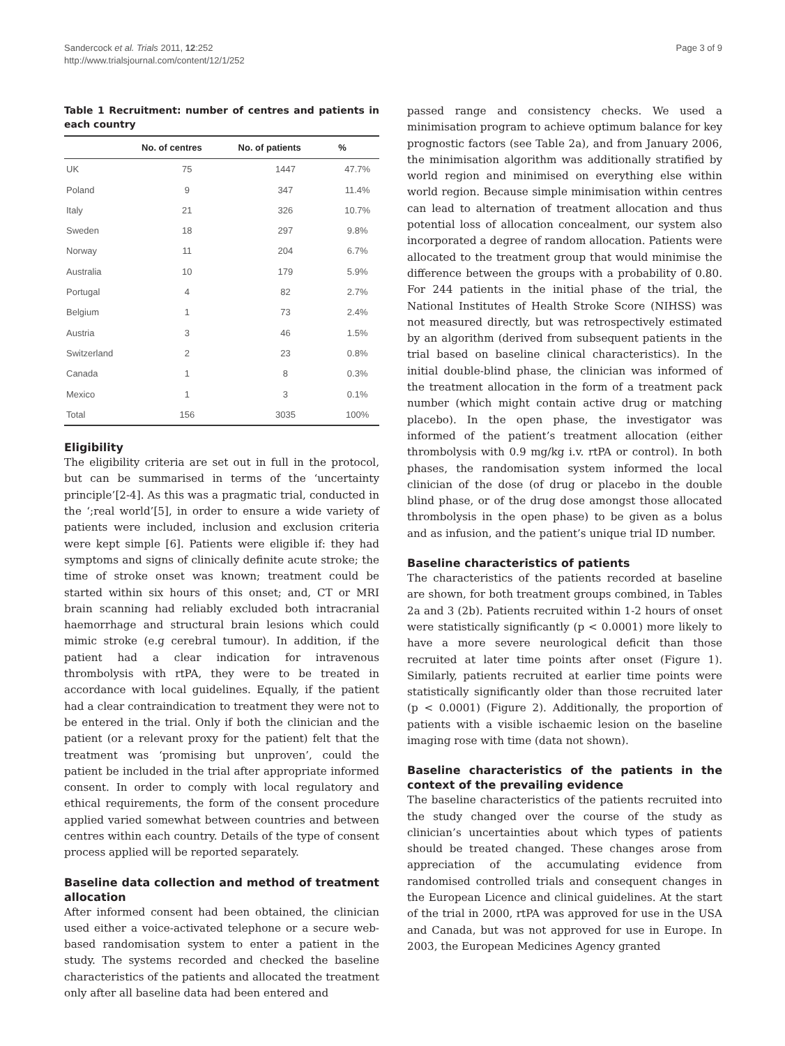Sandercock et al. Trials 2011, 12:252
http://www.trialsjournal.com/content/12/1/252
Page 3 of 9
Table 1 Recruitment: number of centres and patients in each country
| | No. of centres | No. of patients | % |
| --- | --- | --- | --- |
| UK | 75 | 1447 | 47.7% |
| Poland | 9 | 347 | 11.4% |
| Italy | 21 | 326 | 10.7% |
| Sweden | 18 | 297 | 9.8% |
| Norway | 11 | 204 | 6.7% |
| Australia | 10 | 179 | 5.9% |
| Portugal | 4 | 82 | 2.7% |
| Belgium | 1 | 73 | 2.4% |
| Austria | 3 | 46 | 1.5% |
| Switzerland | 2 | 23 | 0.8% |
| Canada | 1 | 8 | 0.3% |
| Mexico | 1 | 3 | 0.1% |
| Total | 156 | 3035 | 100% |
Eligibility
The eligibility criteria are set out in full in the protocol, but can be summarised in terms of the ‘uncertainty principle’[2-4]. As this was a pragmatic trial, conducted in the ‘;real world’[5], in order to ensure a wide variety of patients were included, inclusion and exclusion criteria were kept simple [6]. Patients were eligible if: they had symptoms and signs of clinically definite acute stroke; the time of stroke onset was known; treatment could be started within six hours of this onset; and, CT or MRI brain scanning had reliably excluded both intracranial haemorrhage and structural brain lesions which could mimic stroke (e.g cerebral tumour). In addition, if the patient had a clear indication for intravenous thrombolysis with rtPA, they were to be treated in accordance with local guidelines. Equally, if the patient had a clear contraindication to treatment they were not to be entered in the trial. Only if both the clinician and the patient (or a relevant proxy for the patient) felt that the treatment was ‘promising but unproven’, could the patient be included in the trial after appropriate informed consent. In order to comply with local regulatory and ethical requirements, the form of the consent procedure applied varied somewhat between countries and between centres within each country. Details of the type of consent process applied will be reported separately.
Baseline data collection and method of treatment allocation
After informed consent had been obtained, the clinician used either a voice-activated telephone or a secure web-based randomisation system to enter a patient in the study. The systems recorded and checked the baseline characteristics of the patients and allocated the treatment only after all baseline data had been entered and
passed range and consistency checks. We used a minimisation program to achieve optimum balance for key prognostic factors (see Table 2a), and from January 2006, the minimisation algorithm was additionally stratified by world region and minimised on everything else within world region. Because simple minimisation within centres can lead to alternation of treatment allocation and thus potential loss of allocation concealment, our system also incorporated a degree of random allocation. Patients were allocated to the treatment group that would minimise the difference between the groups with a probability of 0.80. For 244 patients in the initial phase of the trial, the National Institutes of Health Stroke Score (NIHSS) was not measured directly, but was retrospectively estimated by an algorithm (derived from subsequent patients in the trial based on baseline clinical characteristics). In the initial double-blind phase, the clinician was informed of the treatment allocation in the form of a treatment pack number (which might contain active drug or matching placebo). In the open phase, the investigator was informed of the patient’s treatment allocation (either thrombolysis with 0.9 mg/kg i.v. rtPA or control). In both phases, the randomisation system informed the local clinician of the dose (of drug or placebo in the double blind phase, or of the drug dose amongst those allocated thrombolysis in the open phase) to be given as a bolus and as infusion, and the patient’s unique trial ID number.
Baseline characteristics of patients
The characteristics of the patients recorded at baseline are shown, for both treatment groups combined, in Tables 2a and 3 (2b). Patients recruited within 1-2 hours of onset were statistically significantly (p < 0.0001) more likely to have a more severe neurological deficit than those recruited at later time points after onset (Figure 1). Similarly, patients recruited at earlier time points were statistically significantly older than those recruited later (p < 0.0001) (Figure 2). Additionally, the proportion of patients with a visible ischaemic lesion on the baseline imaging rose with time (data not shown).
Baseline characteristics of the patients in the context of the prevailing evidence
The baseline characteristics of the patients recruited into the study changed over the course of the study as clinician’s uncertainties about which types of patients should be treated changed. These changes arose from appreciation of the accumulating evidence from randomised controlled trials and consequent changes in the European Licence and clinical guidelines. At the start of the trial in 2000, rtPA was approved for use in the USA and Canada, but was not approved for use in Europe. In 2003, the European Medicines Agency granted